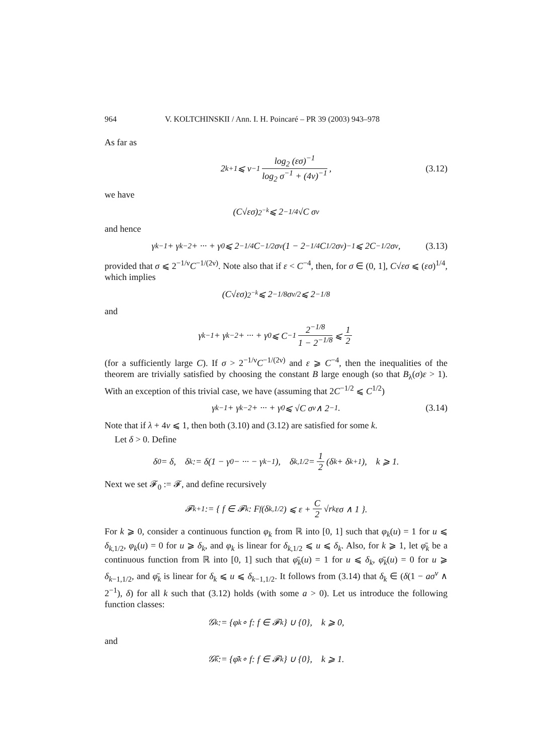964 V. KOLTCHINSKII / Ann. I. H. Poincaré – PR 39 (2003) 943–978
As far as
2<sup>k+1</sup> ⩽ ν<sup>−1</sup> log<sub>2</sub> (εσ)<sup>−1</sup> log<sub>2</sub> σ<sup>−1</sup> + (4ν)<sup>−1</sup>, (3.12)
we have
(C√εσ)<sup>2<sup>−k</sup></sup> ⩽ 2<sup>−1/4</sup>√C σ<sup>ν</sup>
and hence
γ<sub>k−1</sub> + γ<sub>k−2</sub> + ··· + γ<sub>0</sub> ⩽ 2<sup>−1/4</sup>C<sup>−1/2</sup>σ<sup>ν</sup>(1 − 2<sup>−1/4</sup>C<sup>1/2</sup>σ<sup>ν</sup>)<sup>−1</sup> ⩽ 2C<sup>−1/2</sup>σ<sup>ν</sup>, (3.13)
provided that σ ⩽ 2<sup>−1/ν</sup>C<sup>−1/(2ν)</sup>. Note also that if ε < C<sup>−4</sup>, then, for σ ∈ (0, 1], C√εσ ⩽ (εσ)<sup>1/4</sup>, which implies
(C√εσ)<sup>2<sup>−k</sup></sup> ⩽ 2<sup>−1/8</sup>σ<sup>ν/2</sup> ⩽ 2<sup>−1/8</sup>
and
γ<sub>k−1</sub> + γ<sub>k−2</sub> + ··· + γ<sub>0</sub> ⩽ C<sup>−1</sup> 2<sup>−1/8</sup> 1 − 2<sup>−1/8</sup> ⩽ 1 2
(for a sufficiently large C). If σ > 2<sup>−1/ν</sup>C<sup>−1/(2ν)</sup> and ε ⩾ C<sup>−4</sup>, then the inequalities of the theorem are trivially satisfied by choosing the constant B large enough (so that B<sub>λ</sub>(σ)ε > 1). With an exception of this trivial case, we have (assuming that 2C<sup>−1/2</sup> ⩽ C<sup>1/2</sup>)
γ<sub>k−1</sub> + γ<sub>k−2</sub> + ··· + γ<sub>0</sub> ⩽ √C σ<sup>ν</sup> ∧ 2<sup>−1</sup>. (3.14)
Note that if λ + 4ν ⩽ 1, then both (3.10) and (3.12) are satisfied for some k.
Let δ > 0. Define
δ<sub>0</sub> = δ, δ<sub>k</sub> := δ(1 − γ<sub>0</sub> − ··· − γ<sub>k−1</sub>), δ<sub>k,1/2</sub> = 1 2 (δ<sub>k</sub> + δ<sub>k+1</sub>), k ⩾ 1.
Next we set 𝓕<sub>0</sub> := 𝓕, and define recursively
𝓕<sub>k+1</sub> := { f ∈ 𝓕<sub>k</sub>: F<sub>f</sub>(δ<sub>k,1/2</sub>) ⩽ ε + C 2 √r<sub>k</sub>εσ ∧ 1 }.
For k ⩾ 0, consider a continuous function φ<sub>k</sub> from ℝ into [0, 1] such that φ<sub>k</sub>(u) = 1 for u ⩽ δ<sub>k,1/2</sub>, φ<sub>k</sub>(u) = 0 for u ⩾ δ<sub>k</sub>, and φ<sub>k</sub> is linear for δ<sub>k,1/2</sub> ⩽ u ⩽ δ<sub>k</sub>. Also, for k ⩾ 1, let φ̄<sub>k</sub> be a continuous function from ℝ into [0, 1] such that φ̄<sub>k</sub>(u) = 1 for u ⩽ δ<sub>k</sub>, φ̄<sub>k</sub>(u) = 0 for u ⩾ δ<sub>k−1,1/2</sub>, and φ̄<sub>k</sub> is linear for δ<sub>k</sub> ⩽ u ⩽ δ<sub>k−1,1/2</sub>. It follows from (3.14) that δ<sub>k</sub> ∈ (δ(1 − aσ<sup>ν</sup> ∧ 2<sup>−1</sup>), δ) for all k such that (3.12) holds (with some a > 0). Let us introduce the following function classes:
𝒢<sub>k</sub> := {φ<sub>k</sub> ∘ f: f ∈ 𝓕<sub>k</sub>} ∪ {0}, k ⩾ 0,
and
𝒢̄<sub>k</sub> := {φ̄<sub>k</sub> ∘ f: f ∈ 𝓕<sub>k</sub>} ∪ {0}, k ⩾ 1.